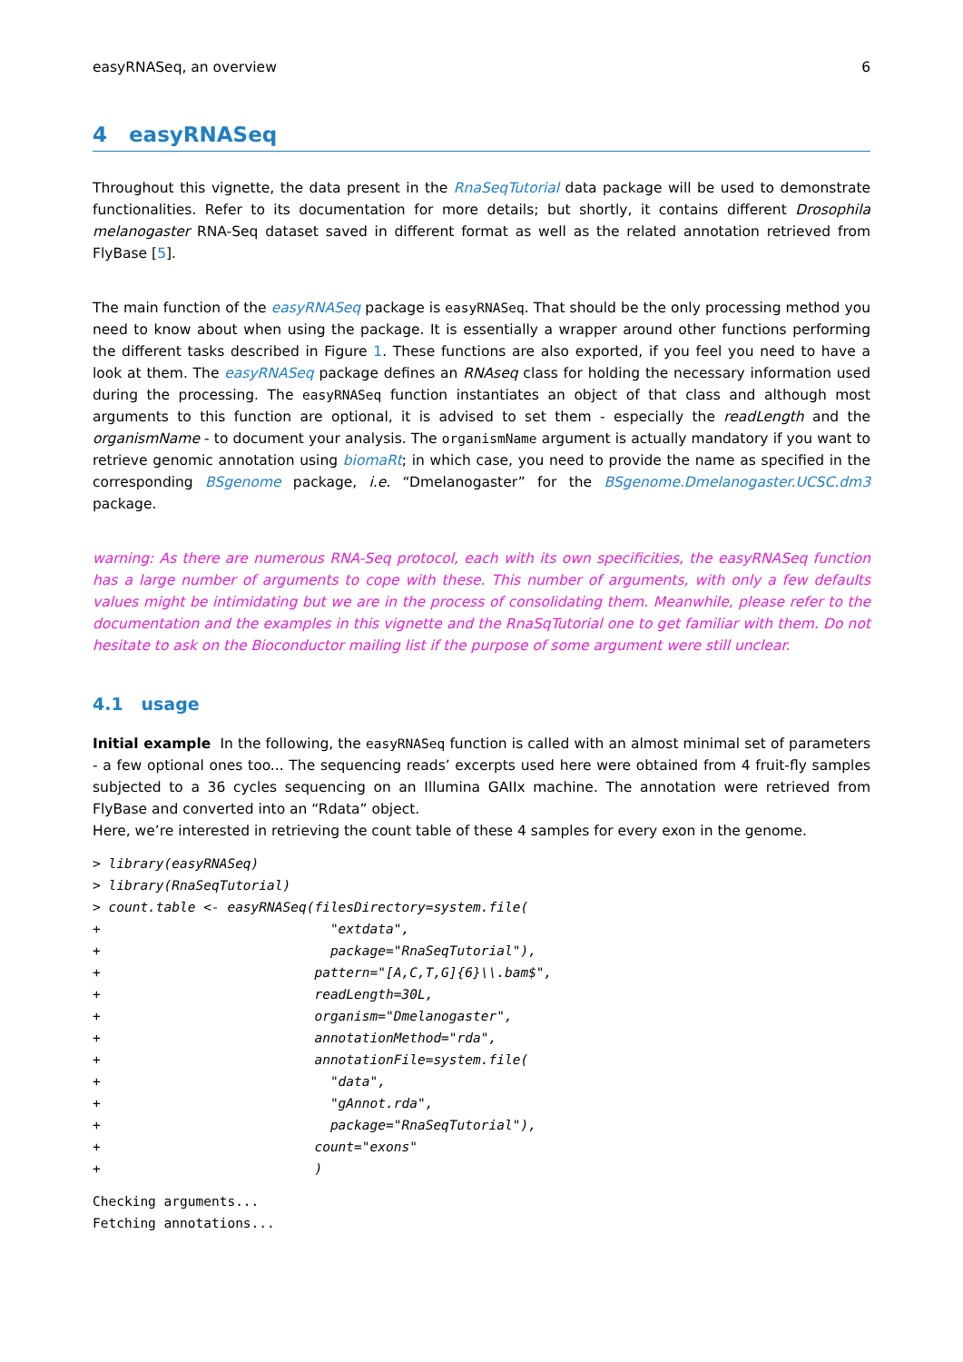easyRNASeq, an overview 6
4 easyRNASeq
Throughout this vignette, the data present in the RnaSeqTutorial data package will be used to demonstrate functionalities. Refer to its documentation for more details; but shortly, it contains different Drosophila melanogaster RNA-Seq dataset saved in different format as well as the related annotation retrieved from FlyBase [5].
The main function of the easyRNASeq package is easyRNASeq. That should be the only processing method you need to know about when using the package. It is essentially a wrapper around other functions performing the different tasks described in Figure 1. These functions are also exported, if you feel you need to have a look at them. The easyRNASeq package defines an RNAseq class for holding the necessary information used during the processing. The easyRNASeq function instantiates an object of that class and although most arguments to this function are optional, it is advised to set them - especially the readLength and the organismName - to document your analysis. The organismName argument is actually mandatory if you want to retrieve genomic annotation using biomaRt; in which case, you need to provide the name as specified in the corresponding BSgenome package, i.e. “Dmelanogaster” for the BSgenome.Dmelanogaster.UCSC.dm3 package.
warning: As there are numerous RNA-Seq protocol, each with its own specificities, the easyRNASeq function has a large number of arguments to cope with these. This number of arguments, with only a few defaults values might be intimidating but we are in the process of consolidating them. Meanwhile, please refer to the documentation and the examples in this vignette and the RnaSqTutorial one to get familiar with them. Do not hesitate to ask on the Bioconductor mailing list if the purpose of some argument were still unclear.
4.1 usage
Initial example In the following, the easyRNASeq function is called with an almost minimal set of parameters - a few optional ones too... The sequencing reads’ excerpts used here were obtained from 4 fruit-fly samples subjected to a 36 cycles sequencing on an Illumina GAIIx machine. The annotation were retrieved from FlyBase and converted into an “Rdata” object.
Here, we’re interested in retrieving the count table of these 4 samples for every exon in the genome.
> library(easyRNASeq)
> library(RnaSeqTutorial)
> count.table <- easyRNASeq(filesDirectory=system.file(
+                             "extdata",
+                             package="RnaSeqTutorial"),
+                           pattern="[A,C,T,G]{6}\\.bam$",
+                           readLength=30L,
+                           organism="Dmelanogaster",
+                           annotationMethod="rda",
+                           annotationFile=system.file(
+                             "data",
+                             "gAnnot.rda",
+                             package="RnaSeqTutorial"),
+                           count="exons"
+                           )
Checking arguments...
Fetching annotations...